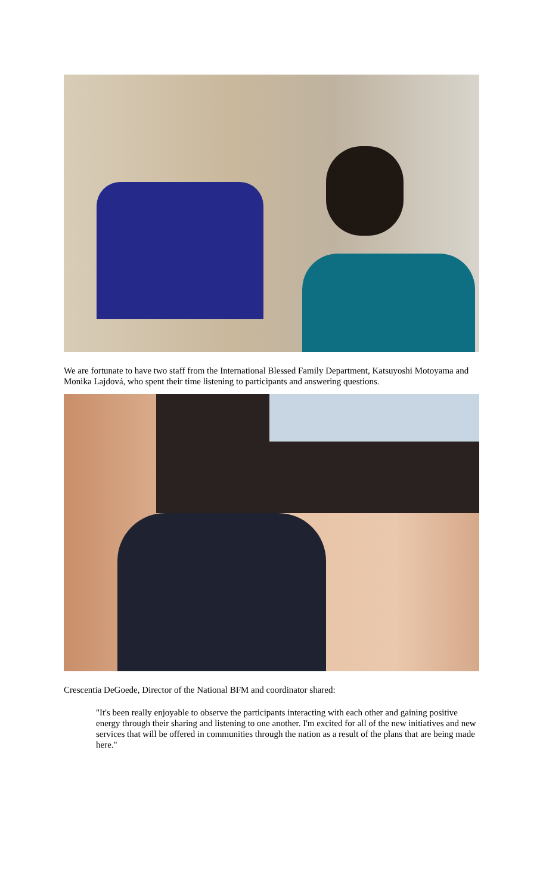We are fortunate to have two staff from the International Blessed Family Department, Katsuyoshi Motoyama and Monika Lajdová, who spent their time listening to participants and answering questions.
Crescentia DeGoede, Director of the National BFM and coordinator shared:
"It's been really enjoyable to observe the participants interacting with each other and gaining positive energy through their sharing and listening to one another. I'm excited for all of the new initiatives and new services that will be offered in communities through the nation as a result of the plans that are being made here."